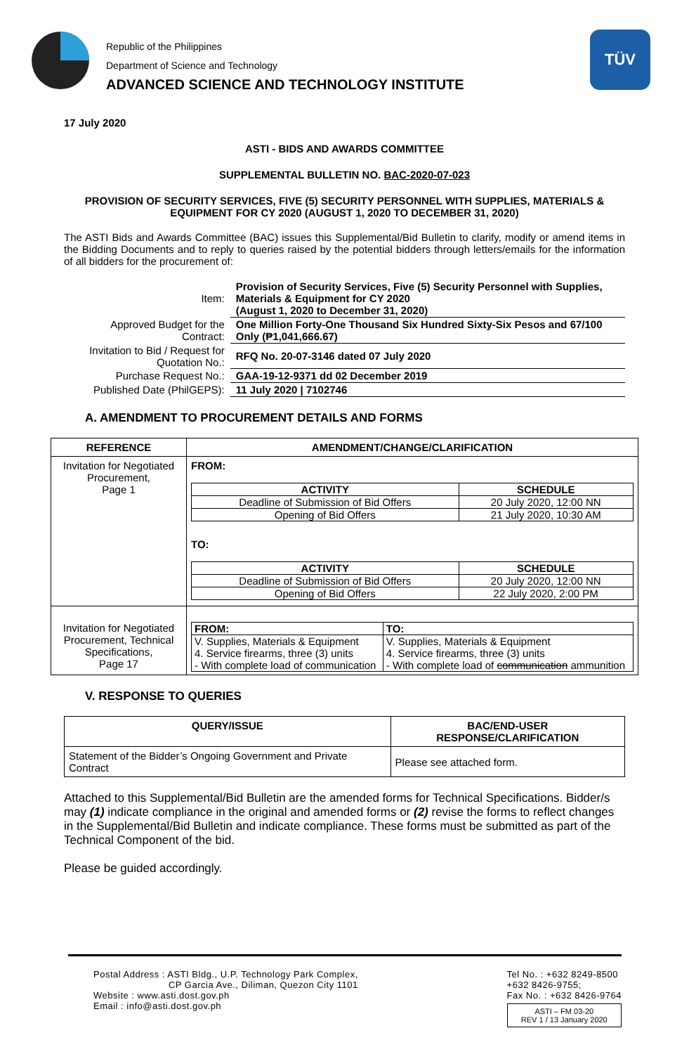Republic of the Philippines
Department of Science and Technology
ADVANCED SCIENCE AND TECHNOLOGY INSTITUTE
TÜV
17 July 2020
ASTI - BIDS AND AWARDS COMMITTEE
SUPPLEMENTAL BULLETIN NO. BAC-2020-07-023
PROVISION OF SECURITY SERVICES, FIVE (5) SECURITY PERSONNEL WITH SUPPLIES, MATERIALS & EQUIPMENT FOR CY 2020 (AUGUST 1, 2020 TO DECEMBER 31, 2020)
The ASTI Bids and Awards Committee (BAC) issues this Supplemental/Bid Bulletin to clarify, modify or amend items in the Bidding Documents and to reply to queries raised by the potential bidders through letters/emails for the information of all bidders for the procurement of:
| Item: | Provision of Security Services, Five (5) Security Personnel with Supplies, Materials & Equipment for CY 2020 (August 1, 2020 to December 31, 2020) |
| Approved Budget for the Contract: | One Million Forty-One Thousand Six Hundred Sixty-Six Pesos and 67/100 Only (₱1,041,666.67) |
| Invitation to Bid / Request for Quotation No.: | RFQ No. 20-07-3146 dated 07 July 2020 |
| Purchase Request No.: | GAA-19-12-9371 dd 02 December 2019 |
| Published Date (PhilGEPS): | 11 July 2020 / 7102746 |
A. AMENDMENT TO PROCUREMENT DETAILS AND FORMS
| REFERENCE | AMENDMENT/CHANGE/CLARIFICATION |
| --- | --- |
| Invitation for Negotiated Procurement, Page 1 | FROM: / ACTIVITY / SCHEDULE / / --- / --- / / Deadline of Submission of Bid Offers / 20 July 2020, 12:00 NN / / Opening of Bid Offers / 21 July 2020, 10:30 AM / TO: / ACTIVITY / SCHEDULE / / --- / --- / / Deadline of Submission of Bid Offers / 20 July 2020, 12:00 NN / / Opening of Bid Offers / 22 July 2020, 2:00 PM / |
| Invitation for Negotiated Procurement, Technical Specifications, Page 17 | / FROM: / TO: / / --- / --- / / V. Supplies, Materials & Equipment 4. Service firearms, three (3) units - With complete load of communication / V. Supplies, Materials & Equipment 4. Service firearms, three (3) units - With complete load of communication ammunition / |
V. RESPONSE TO QUERIES
| QUERY/ISSUE | BAC/END-USER RESPONSE/CLARIFICATION |
| --- | --- |
| Statement of the Bidder’s Ongoing Government and Private Contract | Please see attached form. |
Attached to this Supplemental/Bid Bulletin are the amended forms for Technical Specifications. Bidder/s may (1) indicate compliance in the original and amended forms or (2) revise the forms to reflect changes in the Supplemental/Bid Bulletin and indicate compliance. These forms must be submitted as part of the Technical Component of the bid.
Please be guided accordingly.
Postal Address : ASTI Bldg., U.P. Technology Park Complex,
CP Garcia Ave., Diliman, Quezon City 1101
Website : www.asti.dost.gov.ph
Email : info@asti.dost.gov.ph
Tel No. : +632 8249-8500
+632 8426-9755;
Fax No. : +632 8426-9764
ASTI – FM 03-20
REV 1 / 13 January 2020